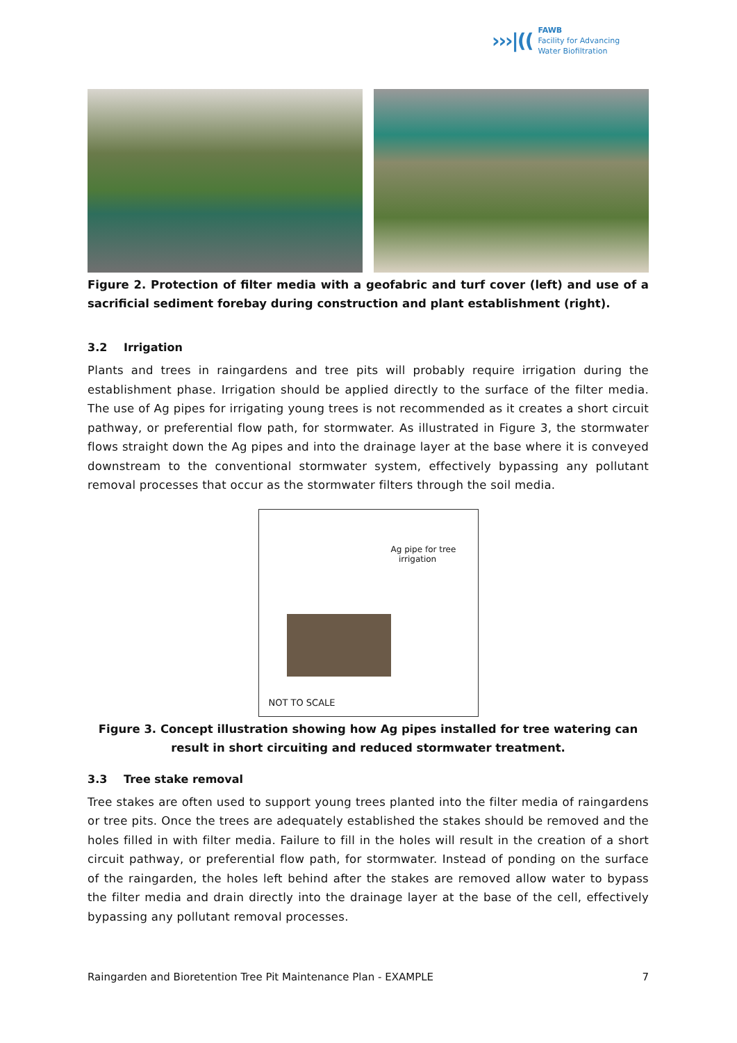›››|((
FAWB
Facility for Advancing
Water Biofiltration
Figure 2. Protection of filter media with a geofabric and turf cover (left) and use of a sacrificial sediment forebay during construction and plant establishment (right).
3.2 Irrigation
Plants and trees in raingardens and tree pits will probably require irrigation during the establishment phase. Irrigation should be applied directly to the surface of the filter media. The use of Ag pipes for irrigating young trees is not recommended as it creates a short circuit pathway, or preferential flow path, for stormwater. As illustrated in Figure 3, the stormwater flows straight down the Ag pipes and into the drainage layer at the base where it is conveyed downstream to the conventional stormwater system, effectively bypassing any pollutant removal processes that occur as the stormwater filters through the soil media.
Ag pipe for tree
irrigation
NOT TO SCALE
Figure 3. Concept illustration showing how Ag pipes installed for tree watering can result in short circuiting and reduced stormwater treatment.
3.3 Tree stake removal
Tree stakes are often used to support young trees planted into the filter media of raingardens or tree pits. Once the trees are adequately established the stakes should be removed and the holes filled in with filter media. Failure to fill in the holes will result in the creation of a short circuit pathway, or preferential flow path, for stormwater. Instead of ponding on the surface of the raingarden, the holes left behind after the stakes are removed allow water to bypass the filter media and drain directly into the drainage layer at the base of the cell, effectively bypassing any pollutant removal processes.
Raingarden and Bioretention Tree Pit Maintenance Plan - EXAMPLE 7